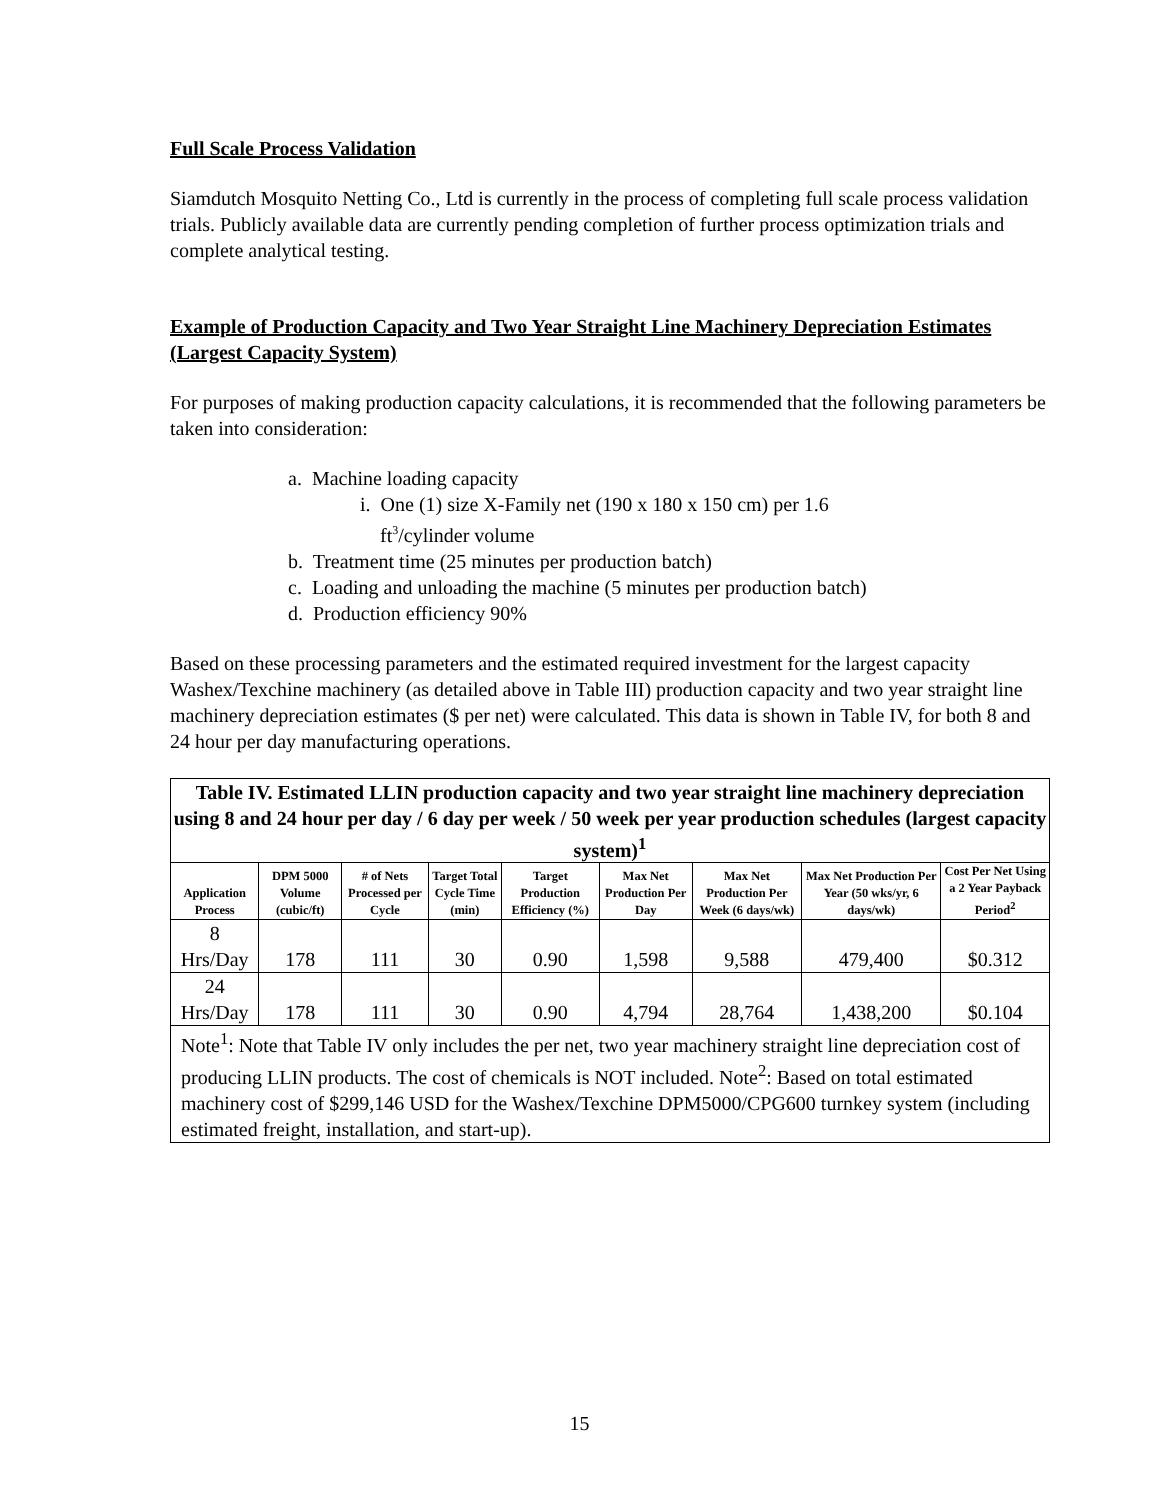Full Scale Process Validation
Siamdutch Mosquito Netting Co., Ltd is currently in the process of completing full scale process validation trials. Publicly available data are currently pending completion of further process optimization trials and complete analytical testing.
Example of Production Capacity and Two Year Straight Line Machinery Depreciation Estimates (Largest Capacity System)
For purposes of making production capacity calculations, it is recommended that the following parameters be taken into consideration:
a. Machine loading capacity
i. One (1) size X-Family net (190 x 180 x 150 cm) per 1.6
ft<sup>3</sup>/cylinder volume
b. Treatment time (25 minutes per production batch)
c. Loading and unloading the machine (5 minutes per production batch)
d. Production efficiency 90%
Based on these processing parameters and the estimated required investment for the largest capacity Washex/Texchine machinery (as detailed above in Table III) production capacity and two year straight line machinery depreciation estimates ($ per net) were calculated. This data is shown in Table IV, for both 8 and 24 hour per day manufacturing operations.
| Table IV. Estimated LLIN production capacity and two year straight line machinery depreciation using 8 and 24 hour per day / 6 day per week / 50 week per year production schedules (largest capacity system)<sup>1</sup> | | | | | | | | |
| Application Process | DPM 5000 Volume (cubic/ft) | # of Nets Processed per Cycle | Target Total Cycle Time (min) | Target Production Efficiency (%) | Max Net Production Per Day | Max Net Production Per Week (6 days/wk) | Max Net Production Per Year (50 wks/yr, 6 days/wk) | Cost Per Net Using a 2 Year Payback Period<sup>2</sup> |
| 8 Hrs/Day | 178 | 111 | 30 | 0.90 | 1,598 | 9,588 | 479,400 | $0.312 |
| 24 Hrs/Day | 178 | 111 | 30 | 0.90 | 4,794 | 28,764 | 1,438,200 | $0.104 |
| Note<sup>1</sup>: Note that Table IV only includes the per net, two year machinery straight line depreciation cost of producing LLIN products. The cost of chemicals is NOT included. Note<sup>2</sup>: Based on total estimated machinery cost of $299,146 USD for the Washex/Texchine DPM5000/CPG600 turnkey system (including estimated freight, installation, and start-up). | | | | | | | | |
15